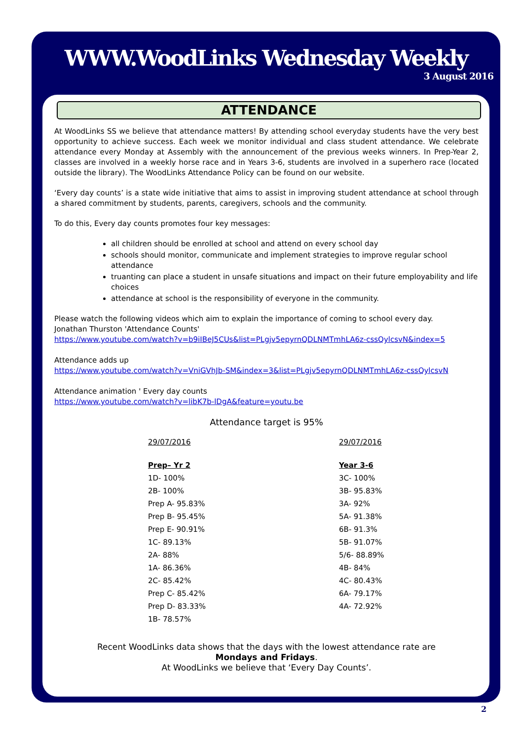WWW.WoodLinks Wednesday Weekly
3 August 2016
ATTENDANCE
At WoodLinks SS we believe that attendance matters! By attending school everyday students have the very best opportunity to achieve success. Each week we monitor individual and class student attendance. We celebrate attendance every Monday at Assembly with the announcement of the previous weeks winners. In Prep-Year 2, classes are involved in a weekly horse race and in Years 3-6, students are involved in a superhero race (located outside the library). The WoodLinks Attendance Policy can be found on our website.
‘Every day counts’ is a state wide initiative that aims to assist in improving student attendance at school through a shared commitment by students, parents, caregivers, schools and the community.
To do this, Every day counts promotes four key messages:
all children should be enrolled at school and attend on every school day
schools should monitor, communicate and implement strategies to improve regular school attendance
truanting can place a student in unsafe situations and impact on their future employability and life choices
attendance at school is the responsibility of everyone in the community.
Please watch the following videos which aim to explain the importance of coming to school every day.
Jonathan Thurston 'Attendance Counts'
https://www.youtube.com/watch?v=b9iIBeJ5CUs&list=PLgjv5epyrnQDLNMTmhLA6z-cssQylcsvN&index=5
Attendance adds up
https://www.youtube.com/watch?v=VniGVhJb-SM&index=3&list=PLgjv5epyrnQDLNMTmhLA6z-cssQylcsvN
Attendance animation ' Every day counts
https://www.youtube.com/watch?v=libK7b-lDgA&feature=youtu.be
Attendance target is 95%
29/07/2016
Prep– Yr 2
1D- 100%
2B- 100%
Prep A- 95.83%
Prep B- 95.45%
Prep E- 90.91%
1C- 89.13%
2A- 88%
1A- 86.36%
2C- 85.42%
Prep C- 85.42%
Prep D- 83.33%
1B- 78.57%
29/07/2016
Year 3-6
3C- 100%
3B- 95.83%
3A- 92%
5A- 91.38%
6B- 91.3%
5B- 91.07%
5/6- 88.89%
4B- 84%
4C- 80.43%
6A- 79.17%
4A- 72.92%
Recent WoodLinks data shows that the days with the lowest attendance rate are
Mondays and Fridays.
At WoodLinks we believe that ‘Every Day Counts’.
2